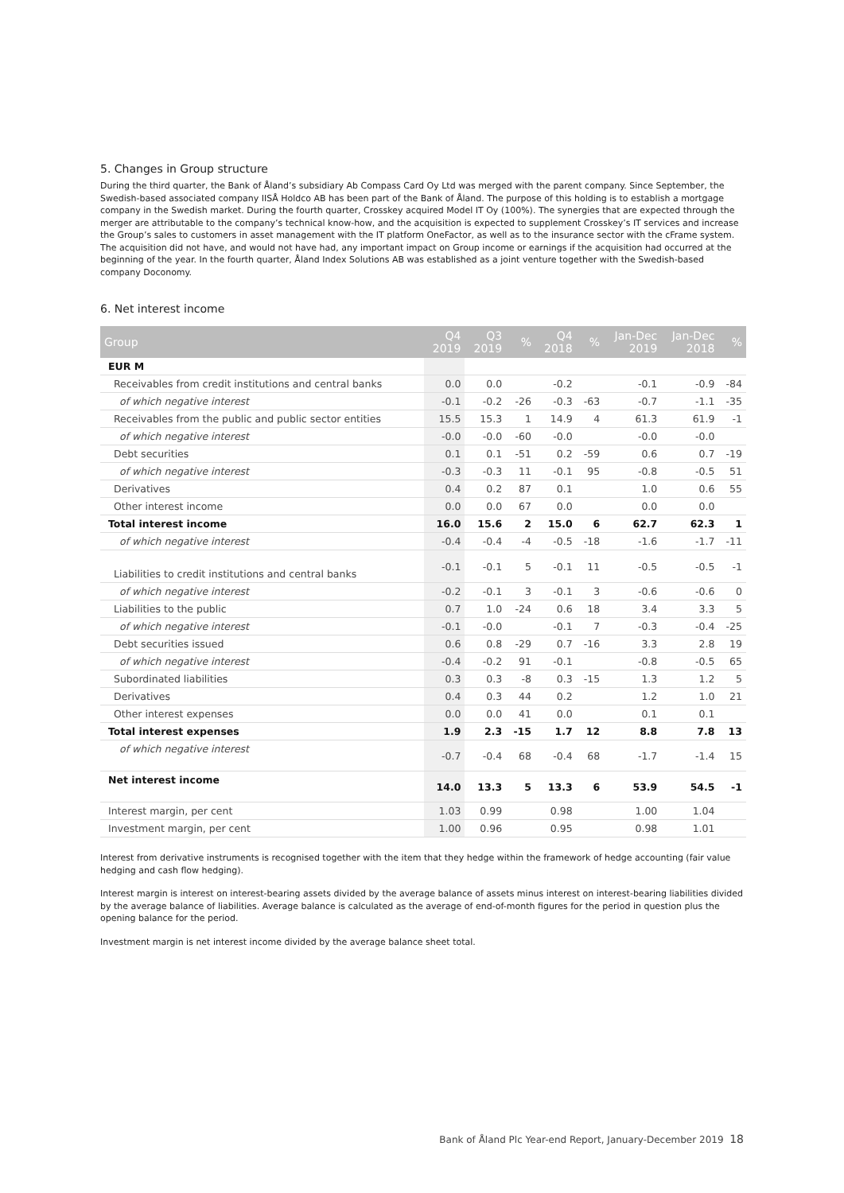5. Changes in Group structure
During the third quarter, the Bank of Åland’s subsidiary Ab Compass Card Oy Ltd was merged with the parent company. Since September, the Swedish-based associated company IISÅ Holdco AB has been part of the Bank of Åland. The purpose of this holding is to establish a mortgage company in the Swedish market. During the fourth quarter, Crosskey acquired Model IT Oy (100%). The synergies that are expected through the merger are attributable to the company’s technical know-how, and the acquisition is expected to supplement Crosskey’s IT services and increase the Group’s sales to customers in asset management with the IT platform OneFactor, as well as to the insurance sector with the cFrame system. The acquisition did not have, and would not have had, any important impact on Group income or earnings if the acquisition had occurred at the beginning of the year. In the fourth quarter, Åland Index Solutions AB was established as a joint venture together with the Swedish-based company Doconomy.
6. Net interest income
| Group | Q4 2019 | Q3 2019 | % | Q4 2018 | % | Jan-Dec 2019 | Jan-Dec 2018 | % |
| --- | --- | --- | --- | --- | --- | --- | --- | --- |
| EUR M | | | | | | | | |
| Receivables from credit institutions and central banks | 0.0 | 0.0 | | -0.2 | | -0.1 | -0.9 | -84 |
| of which negative interest | -0.1 | -0.2 | -26 | -0.3 | -63 | -0.7 | -1.1 | -35 |
| Receivables from the public and public sector entities | 15.5 | 15.3 | 1 | 14.9 | 4 | 61.3 | 61.9 | -1 |
| of which negative interest | -0.0 | -0.0 | -60 | -0.0 | | -0.0 | -0.0 | |
| Debt securities | 0.1 | 0.1 | -51 | 0.2 | -59 | 0.6 | 0.7 | -19 |
| of which negative interest | -0.3 | -0.3 | 11 | -0.1 | 95 | -0.8 | -0.5 | 51 |
| Derivatives | 0.4 | 0.2 | 87 | 0.1 | | 1.0 | 0.6 | 55 |
| Other interest income | 0.0 | 0.0 | 67 | 0.0 | | 0.0 | 0.0 | |
| Total interest income | 16.0 | 15.6 | 2 | 15.0 | 6 | 62.7 | 62.3 | 1 |
| of which negative interest | -0.4 | -0.4 | -4 | -0.5 | -18 | -1.6 | -1.7 | -11 |
| Liabilities to credit institutions and central banks | -0.1 | -0.1 | 5 | -0.1 | 11 | -0.5 | -0.5 | -1 |
| of which negative interest | -0.2 | -0.1 | 3 | -0.1 | 3 | -0.6 | -0.6 | 0 |
| Liabilities to the public | 0.7 | 1.0 | -24 | 0.6 | 18 | 3.4 | 3.3 | 5 |
| of which negative interest | -0.1 | -0.0 | | -0.1 | 7 | -0.3 | -0.4 | -25 |
| Debt securities issued | 0.6 | 0.8 | -29 | 0.7 | -16 | 3.3 | 2.8 | 19 |
| of which negative interest | -0.4 | -0.2 | 91 | -0.1 | | -0.8 | -0.5 | 65 |
| Subordinated liabilities | 0.3 | 0.3 | -8 | 0.3 | -15 | 1.3 | 1.2 | 5 |
| Derivatives | 0.4 | 0.3 | 44 | 0.2 | | 1.2 | 1.0 | 21 |
| Other interest expenses | 0.0 | 0.0 | 41 | 0.0 | | 0.1 | 0.1 | |
| Total interest expenses | 1.9 | 2.3 | -15 | 1.7 | 12 | 8.8 | 7.8 | 13 |
| of which negative interest | -0.7 | -0.4 | 68 | -0.4 | 68 | -1.7 | -1.4 | 15 |
| Net interest income | 14.0 | 13.3 | 5 | 13.3 | 6 | 53.9 | 54.5 | -1 |
| Interest margin, per cent | 1.03 | 0.99 | | 0.98 | | 1.00 | 1.04 | |
| Investment margin, per cent | 1.00 | 0.96 | | 0.95 | | 0.98 | 1.01 | |
Interest from derivative instruments is recognised together with the item that they hedge within the framework of hedge accounting (fair value hedging and cash flow hedging).
Interest margin is interest on interest-bearing assets divided by the average balance of assets minus interest on interest-bearing liabilities divided by the average balance of liabilities. Average balance is calculated as the average of end-of-month figures for the period in question plus the opening balance for the period.
Investment margin is net interest income divided by the average balance sheet total.
Bank of Åland Plc Year-end Report, January-December 2019 18